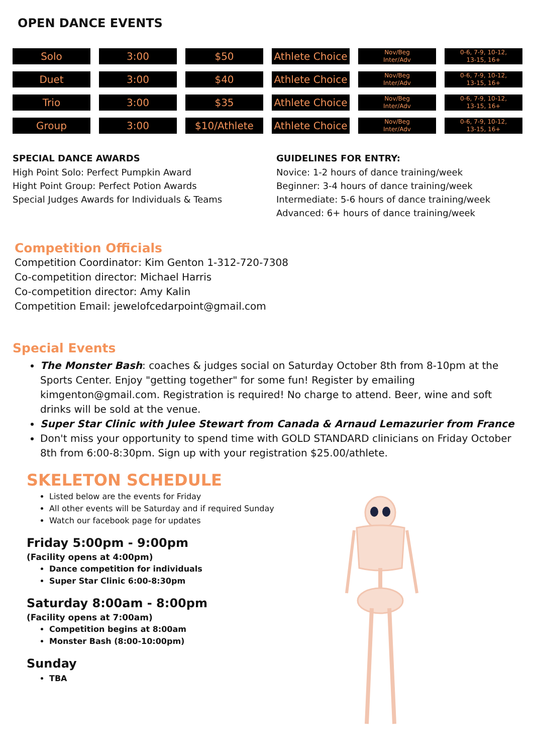OPEN DANCE EVENTS
| Solo | 3:00 | $50 | Athlete Choice | Nov/Beg Inter/Adv | 0-6, 7-9, 10-12, 13-15, 16+ |
| Duet | 3:00 | $40 | Athlete Choice | Nov/Beg Inter/Adv | 0-6, 7-9, 10-12, 13-15, 16+ |
| Trio | 3:00 | $35 | Athlete Choice | Nov/Beg Inter/Adv | 0-6, 7-9, 10-12, 13-15, 16+ |
| Group | 3:00 | $10/Athlete | Athlete Choice | Nov/Beg Inter/Adv | 0-6, 7-9, 10-12, 13-15, 16+ |
SPECIAL DANCE AWARDS
High Point Solo: Perfect Pumpkin Award
Hight Point Group: Perfect Potion Awards
Special Judges Awards for Individuals & Teams
GUIDELINES FOR ENTRY:
Novice: 1-2 hours of dance training/week
Beginner: 3-4 hours of dance training/week
Intermediate: 5-6 hours of dance training/week
Advanced: 6+ hours of dance training/week
Competition Officials
Competition Coordinator: Kim Genton 1-312-720-7308
Co-competition director: Michael Harris
Co-competition director: Amy Kalin
Competition Email: jewelofcedarpoint@gmail.com
Special Events
The Monster Bash: coaches & judges social on Saturday October 8th from 8-10pm at the Sports Center. Enjoy "getting together" for some fun! Register by emailing kimgenton@gmail.com. Registration is required! No charge to attend. Beer, wine and soft drinks will be sold at the venue.
Super Star Clinic with Julee Stewart from Canada & Arnaud Lemazurier from France
Don't miss your opportunity to spend time with GOLD STANDARD clinicians on Friday October 8th from 6:00-8:30pm. Sign up with your registration $25.00/athlete.
SKELETON SCHEDULE
Listed below are the events for Friday
All other events will be Saturday and if required Sunday
Watch our facebook page for updates
Friday 5:00pm - 9:00pm
(Facility opens at 4:00pm)
Dance competition for individuals
Super Star Clinic 6:00-8:30pm
Saturday 8:00am - 8:00pm
(Facility opens at 7:00am)
Competition begins at 8:00am
Monster Bash (8:00-10:00pm)
Sunday
TBA